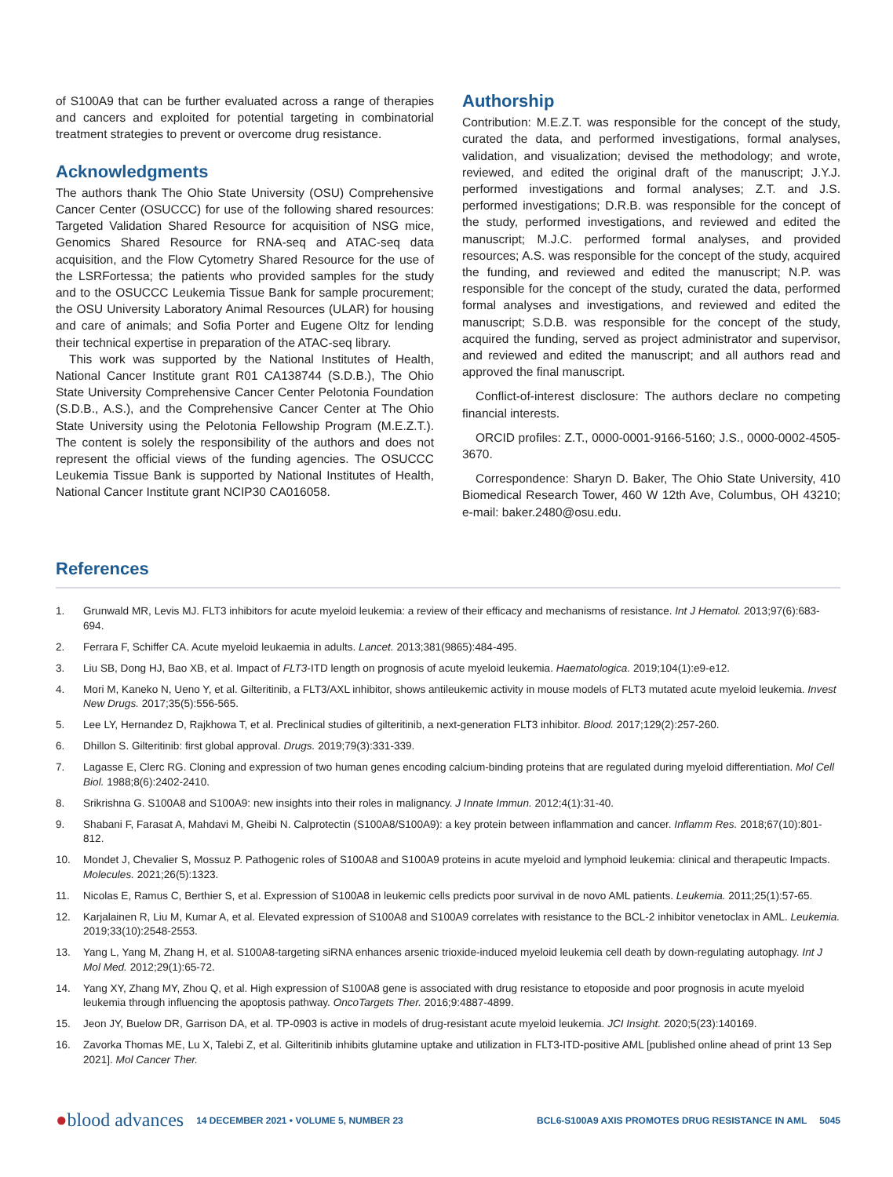of S100A9 that can be further evaluated across a range of therapies and cancers and exploited for potential targeting in combinatorial treatment strategies to prevent or overcome drug resistance.
Acknowledgments
The authors thank The Ohio State University (OSU) Comprehensive Cancer Center (OSUCCC) for use of the following shared resources: Targeted Validation Shared Resource for acquisition of NSG mice, Genomics Shared Resource for RNA-seq and ATAC-seq data acquisition, and the Flow Cytometry Shared Resource for the use of the LSRFortessa; the patients who provided samples for the study and to the OSUCCC Leukemia Tissue Bank for sample procurement; the OSU University Laboratory Animal Resources (ULAR) for housing and care of animals; and Sofia Porter and Eugene Oltz for lending their technical expertise in preparation of the ATAC-seq library.
This work was supported by the National Institutes of Health, National Cancer Institute grant R01 CA138744 (S.D.B.), The Ohio State University Comprehensive Cancer Center Pelotonia Foundation (S.D.B., A.S.), and the Comprehensive Cancer Center at The Ohio State University using the Pelotonia Fellowship Program (M.E.Z.T.). The content is solely the responsibility of the authors and does not represent the official views of the funding agencies. The OSUCCC Leukemia Tissue Bank is supported by National Institutes of Health, National Cancer Institute grant NCIP30 CA016058.
Authorship
Contribution: M.E.Z.T. was responsible for the concept of the study, curated the data, and performed investigations, formal analyses, validation, and visualization; devised the methodology; and wrote, reviewed, and edited the original draft of the manuscript; J.Y.J. performed investigations and formal analyses; Z.T. and J.S. performed investigations; D.R.B. was responsible for the concept of the study, performed investigations, and reviewed and edited the manuscript; M.J.C. performed formal analyses, and provided resources; A.S. was responsible for the concept of the study, acquired the funding, and reviewed and edited the manuscript; N.P. was responsible for the concept of the study, curated the data, performed formal analyses and investigations, and reviewed and edited the manuscript; S.D.B. was responsible for the concept of the study, acquired the funding, served as project administrator and supervisor, and reviewed and edited the manuscript; and all authors read and approved the final manuscript.
Conflict-of-interest disclosure: The authors declare no competing financial interests.
ORCID profiles: Z.T., 0000-0001-9166-5160; J.S., 0000-0002-4505-3670.
Correspondence: Sharyn D. Baker, The Ohio State University, 410 Biomedical Research Tower, 460 W 12th Ave, Columbus, OH 43210; e-mail: baker.2480@osu.edu.
References
1. Grunwald MR, Levis MJ. FLT3 inhibitors for acute myeloid leukemia: a review of their efficacy and mechanisms of resistance. Int J Hematol. 2013;97(6):683-694.
2. Ferrara F, Schiffer CA. Acute myeloid leukaemia in adults. Lancet. 2013;381(9865):484-495.
3. Liu SB, Dong HJ, Bao XB, et al. Impact of FLT3-ITD length on prognosis of acute myeloid leukemia. Haematologica. 2019;104(1):e9-e12.
4. Mori M, Kaneko N, Ueno Y, et al. Gilteritinib, a FLT3/AXL inhibitor, shows antileukemic activity in mouse models of FLT3 mutated acute myeloid leukemia. Invest New Drugs. 2017;35(5):556-565.
5. Lee LY, Hernandez D, Rajkhowa T, et al. Preclinical studies of gilteritinib, a next-generation FLT3 inhibitor. Blood. 2017;129(2):257-260.
6. Dhillon S. Gilteritinib: first global approval. Drugs. 2019;79(3):331-339.
7. Lagasse E, Clerc RG. Cloning and expression of two human genes encoding calcium-binding proteins that are regulated during myeloid differentiation. Mol Cell Biol. 1988;8(6):2402-2410.
8. Srikrishna G. S100A8 and S100A9: new insights into their roles in malignancy. J Innate Immun. 2012;4(1):31-40.
9. Shabani F, Farasat A, Mahdavi M, Gheibi N. Calprotectin (S100A8/S100A9): a key protein between inflammation and cancer. Inflamm Res. 2018;67(10):801-812.
10. Mondet J, Chevalier S, Mossuz P. Pathogenic roles of S100A8 and S100A9 proteins in acute myeloid and lymphoid leukemia: clinical and therapeutic Impacts. Molecules. 2021;26(5):1323.
11. Nicolas E, Ramus C, Berthier S, et al. Expression of S100A8 in leukemic cells predicts poor survival in de novo AML patients. Leukemia. 2011;25(1):57-65.
12. Karjalainen R, Liu M, Kumar A, et al. Elevated expression of S100A8 and S100A9 correlates with resistance to the BCL-2 inhibitor venetoclax in AML. Leukemia. 2019;33(10):2548-2553.
13. Yang L, Yang M, Zhang H, et al. S100A8-targeting siRNA enhances arsenic trioxide-induced myeloid leukemia cell death by down-regulating autophagy. Int J Mol Med. 2012;29(1):65-72.
14. Yang XY, Zhang MY, Zhou Q, et al. High expression of S100A8 gene is associated with drug resistance to etoposide and poor prognosis in acute myeloid leukemia through influencing the apoptosis pathway. OncoTargets Ther. 2016;9:4887-4899.
15. Jeon JY, Buelow DR, Garrison DA, et al. TP-0903 is active in models of drug-resistant acute myeloid leukemia. JCI Insight. 2020;5(23):140169.
16. Zavorka Thomas ME, Lu X, Talebi Z, et al. Gilteritinib inhibits glutamine uptake and utilization in FLT3-ITD-positive AML [published online ahead of print 13 Sep 2021]. Mol Cancer Ther.
●blood advances 14 DECEMBER 2021 • VOLUME 5, NUMBER 23 BCL6-S100A9 AXIS PROMOTES DRUG RESISTANCE IN AML 5045